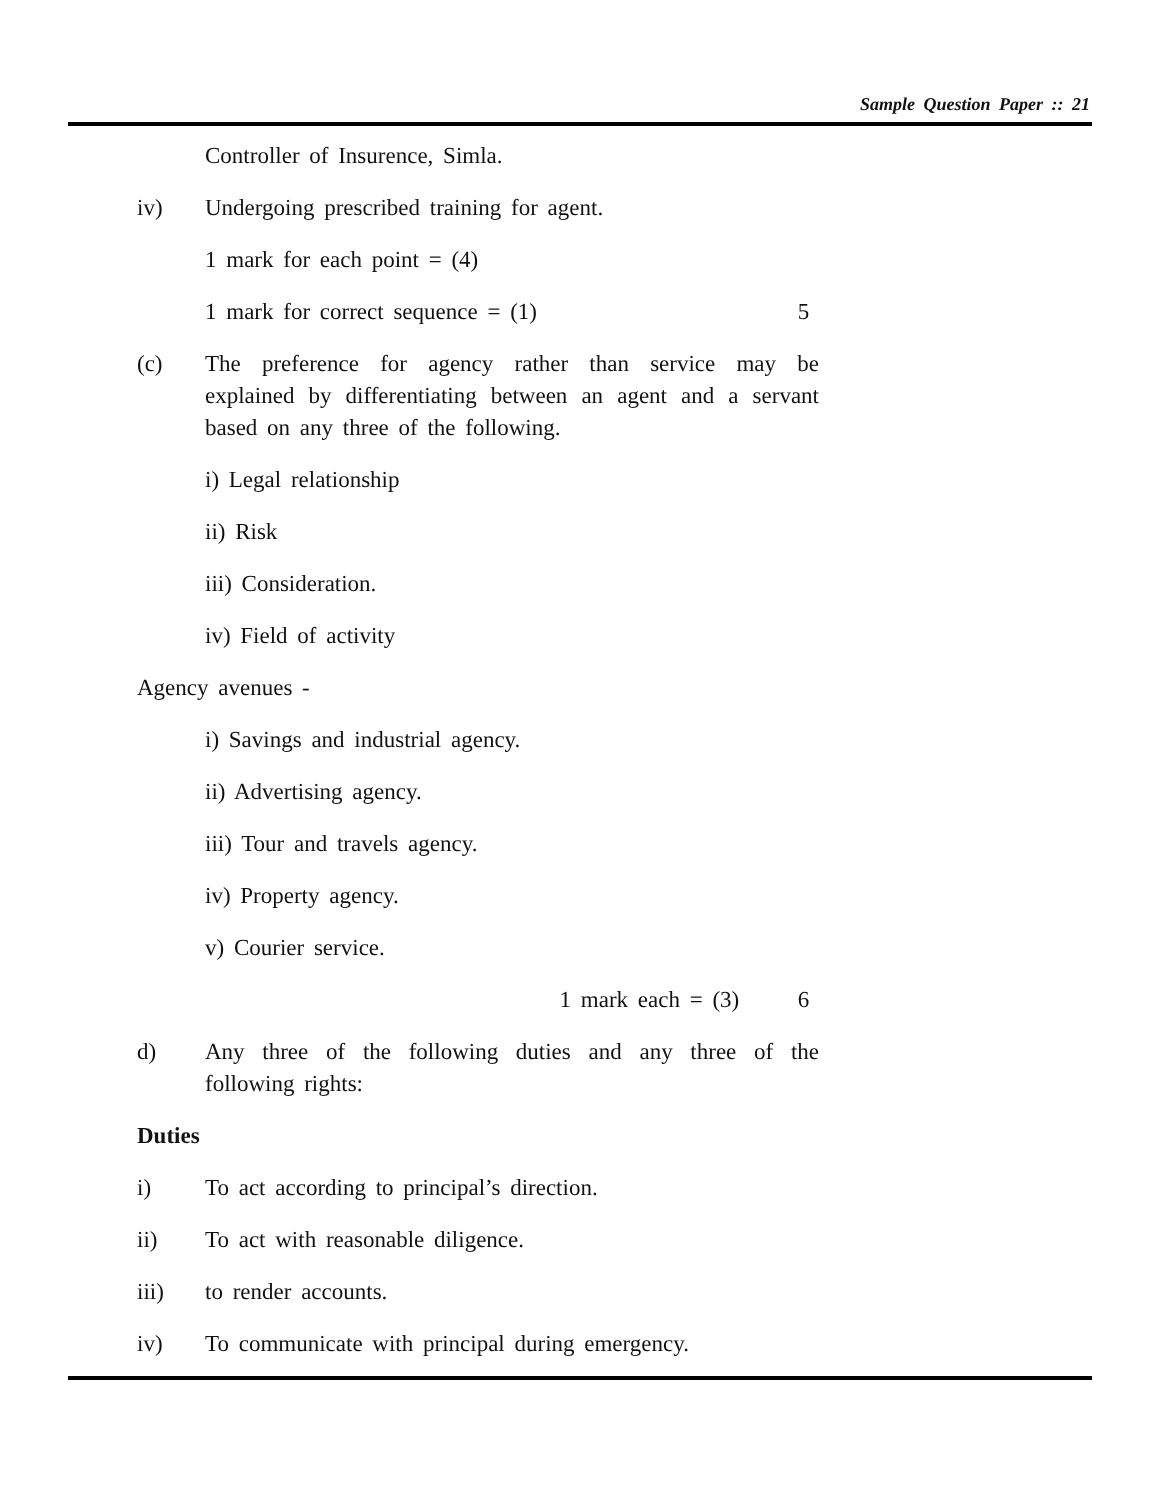Sample Question Paper :: 21
Controller of Insurence, Simla.
iv) Undergoing prescribed training for agent.
1 mark for each point = (4)
1 mark for correct sequence = (1) 5
(c) The preference for agency rather than service may be explained by differentiating between an agent and a servant based on any three of the following.
i) Legal relationship
ii) Risk
iii) Consideration.
iv) Field of activity
Agency avenues -
i) Savings and industrial agency.
ii) Advertising agency.
iii) Tour and travels agency.
iv) Property agency.
v) Courier service.
1 mark each = (3) 6
d) Any three of the following duties and any three of the following rights:
Duties
i) To act according to principal’s direction.
ii) To act with reasonable diligence.
iii) to render accounts.
iv) To communicate with principal during emergency.